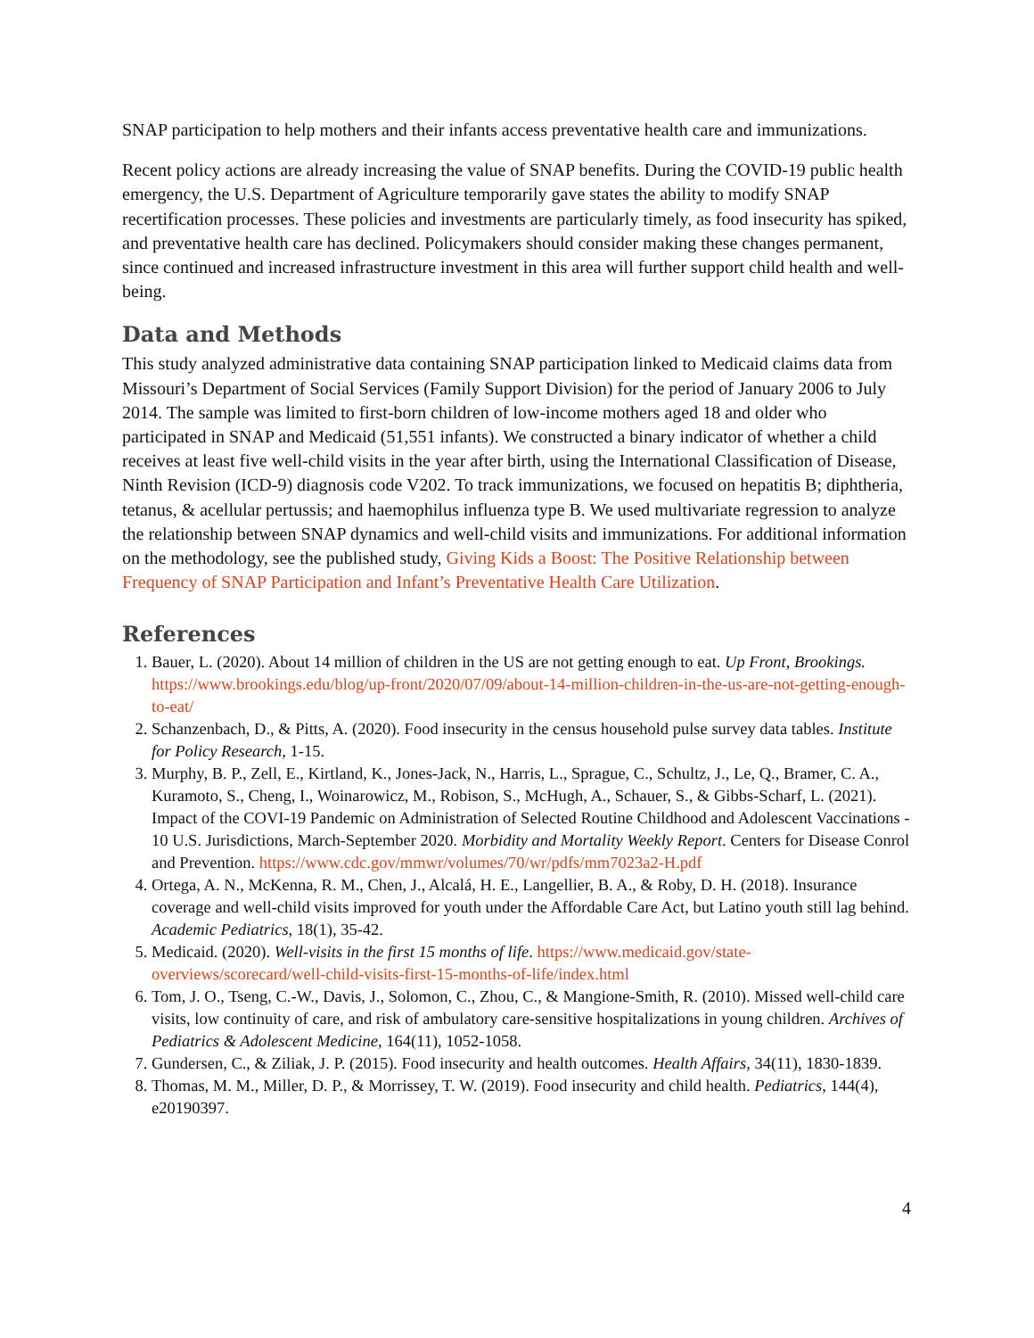SNAP participation to help mothers and their infants access preventative health care and immunizations.
Recent policy actions are already increasing the value of SNAP benefits. During the COVID-19 public health emergency, the U.S. Department of Agriculture temporarily gave states the ability to modify SNAP recertification processes. These policies and investments are particularly timely, as food insecurity has spiked, and preventative health care has declined. Policymakers should consider making these changes permanent, since continued and increased infrastructure investment in this area will further support child health and well-being.
Data and Methods
This study analyzed administrative data containing SNAP participation linked to Medicaid claims data from Missouri’s Department of Social Services (Family Support Division) for the period of January 2006 to July 2014. The sample was limited to first-born children of low-income mothers aged 18 and older who participated in SNAP and Medicaid (51,551 infants). We constructed a binary indicator of whether a child receives at least five well-child visits in the year after birth, using the International Classification of Disease, Ninth Revision (ICD-9) diagnosis code V202. To track immunizations, we focused on hepatitis B; diphtheria, tetanus, & acellular pertussis; and haemophilus influenza type B. We used multivariate regression to analyze the relationship between SNAP dynamics and well-child visits and immunizations. For additional information on the methodology, see the published study, Giving Kids a Boost: The Positive Relationship between Frequency of SNAP Participation and Infant’s Preventative Health Care Utilization.
References
1. Bauer, L. (2020). About 14 million of children in the US are not getting enough to eat. Up Front, Brookings. https://www.brookings.edu/blog/up-front/2020/07/09/about-14-million-children-in-the-us-are-not-getting-enough-to-eat/
2. Schanzenbach, D., & Pitts, A. (2020). Food insecurity in the census household pulse survey data tables. Institute for Policy Research, 1-15.
3. Murphy, B. P., Zell, E., Kirtland, K., Jones-Jack, N., Harris, L., Sprague, C., Schultz, J., Le, Q., Bramer, C. A., Kuramoto, S., Cheng, I., Woinarowicz, M., Robison, S., McHugh, A., Schauer, S., & Gibbs-Scharf, L. (2021). Impact of the COVI-19 Pandemic on Administration of Selected Routine Childhood and Adolescent Vaccinations - 10 U.S. Jurisdictions, March-September 2020. Morbidity and Mortality Weekly Report. Centers for Disease Conrol and Prevention. https://www.cdc.gov/mmwr/volumes/70/wr/pdfs/mm7023a2-H.pdf
4. Ortega, A. N., McKenna, R. M., Chen, J., Alcalá, H. E., Langellier, B. A., & Roby, D. H. (2018). Insurance coverage and well-child visits improved for youth under the Affordable Care Act, but Latino youth still lag behind. Academic Pediatrics, 18(1), 35-42.
5. Medicaid. (2020). Well-visits in the first 15 months of life. https://www.medicaid.gov/state-overviews/scorecard/well-child-visits-first-15-months-of-life/index.html
6. Tom, J. O., Tseng, C.-W., Davis, J., Solomon, C., Zhou, C., & Mangione-Smith, R. (2010). Missed well-child care visits, low continuity of care, and risk of ambulatory care-sensitive hospitalizations in young children. Archives of Pediatrics & Adolescent Medicine, 164(11), 1052-1058.
7. Gundersen, C., & Ziliak, J. P. (2015). Food insecurity and health outcomes. Health Affairs, 34(11), 1830-1839.
8. Thomas, M. M., Miller, D. P., & Morrissey, T. W. (2019). Food insecurity and child health. Pediatrics, 144(4), e20190397.
4